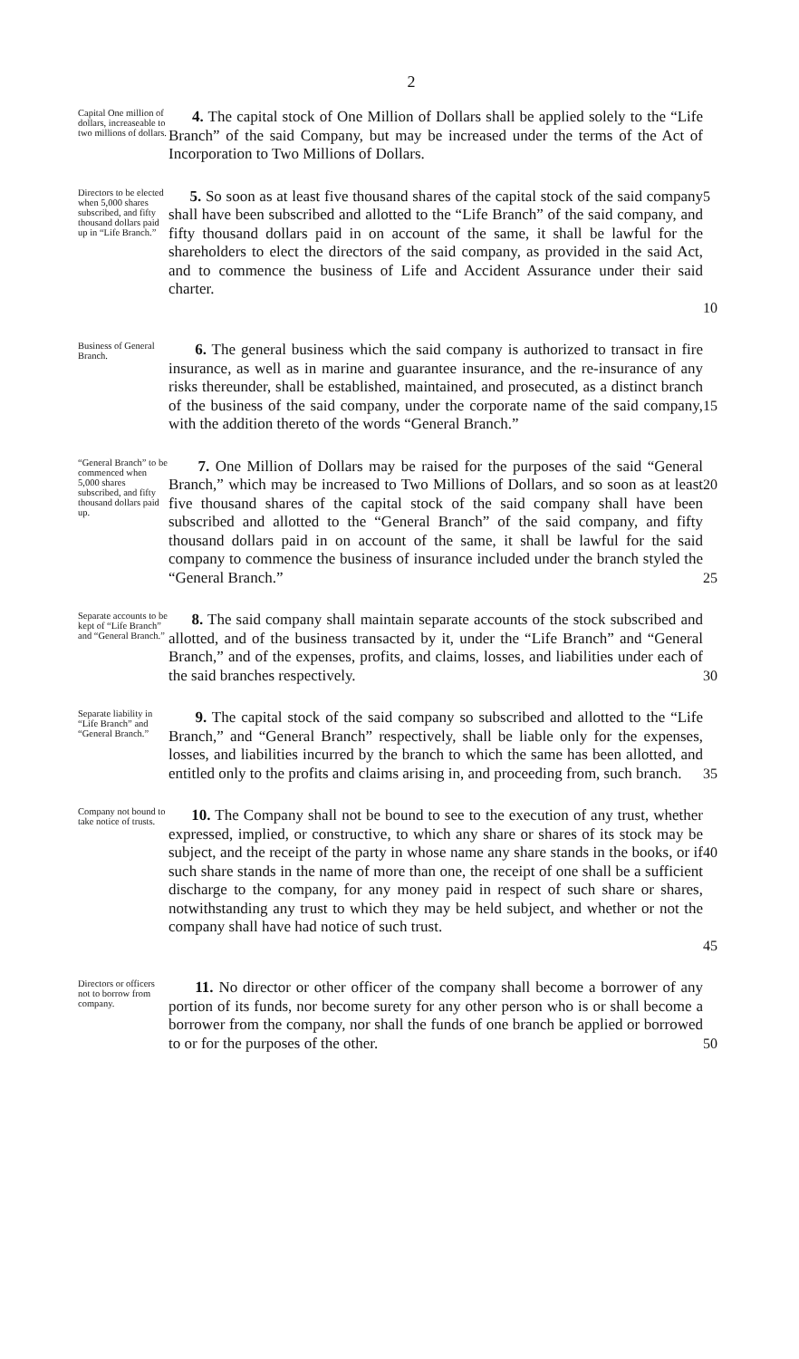2
Capital One million of dollars, increaseable to two millions of dollars.
4. The capital stock of One Million of Dollars shall be applied solely to the “Life Branch” of the said Company, but may be increased under the terms of the Act of Incorporation to Two Millions of Dollars.
Directors to be elected when 5,000 shares subscribed, and fifty thousand dollars paid up in “Life Branch.”
5. So soon as at least five thousand shares of the capital stock of the said company shall have been subscribed and allotted to the “Life Branch” of the said company, and fifty thousand dollars paid in on account of the same, it shall be lawful for the shareholders to elect the directors of the said company, as provided in the said Act, and to commence the business of Life and Accident Assurance under their said charter.
5
10
Business of General Branch.
6. The general business which the said company is authorized to transact in fire insurance, as well as in marine and guarantee insurance, and the re-insurance of any risks thereunder, shall be established, maintained, and prosecuted, as a distinct branch of the business of the said company, under the corporate name of the said company, with the addition thereto of the words “General Branch.”
15
“General Branch” to be commenced when 5,000 shares subscribed, and fifty thousand dollars paid up.
7. One Million of Dollars may be raised for the purposes of the said “General Branch,” which may be increased to Two Millions of Dollars, and so soon as at least five thousand shares of the capital stock of the said company shall have been subscribed and allotted to the “General Branch” of the said company, and fifty thousand dollars paid in on account of the same, it shall be lawful for the said company to commence the business of insurance included under the branch styled the “General Branch.”
20
25
Separate accounts to be kept of “Life Branch” and “General Branch.”
8. The said company shall maintain separate accounts of the stock subscribed and allotted, and of the business transacted by it, under the “Life Branch” and “General Branch,” and of the expenses, profits, and claims, losses, and liabilities under each of the said branches respectively.
30
Separate liability in “Life Branch” and “General Branch.”
9. The capital stock of the said company so subscribed and allotted to the “Life Branch,” and “General Branch” respectively, shall be liable only for the expenses, losses, and liabilities incurred by the branch to which the same has been allotted, and entitled only to the profits and claims arising in, and proceeding from, such branch.
35
Company not bound to take notice of trusts.
10. The Company shall not be bound to see to the execution of any trust, whether expressed, implied, or constructive, to which any share or shares of its stock may be subject, and the receipt of the party in whose name any share stands in the books, or if such share stands in the name of more than one, the receipt of one shall be a sufficient discharge to the company, for any money paid in respect of such share or shares, notwithstanding any trust to which they may be held subject, and whether or not the company shall have had notice of such trust.
40
45
Directors or officers not to borrow from company.
11. No director or other officer of the company shall become a borrower of any portion of its funds, nor become surety for any other person who is or shall become a borrower from the company, nor shall the funds of one branch be applied or borrowed to or for the purposes of the other.
50